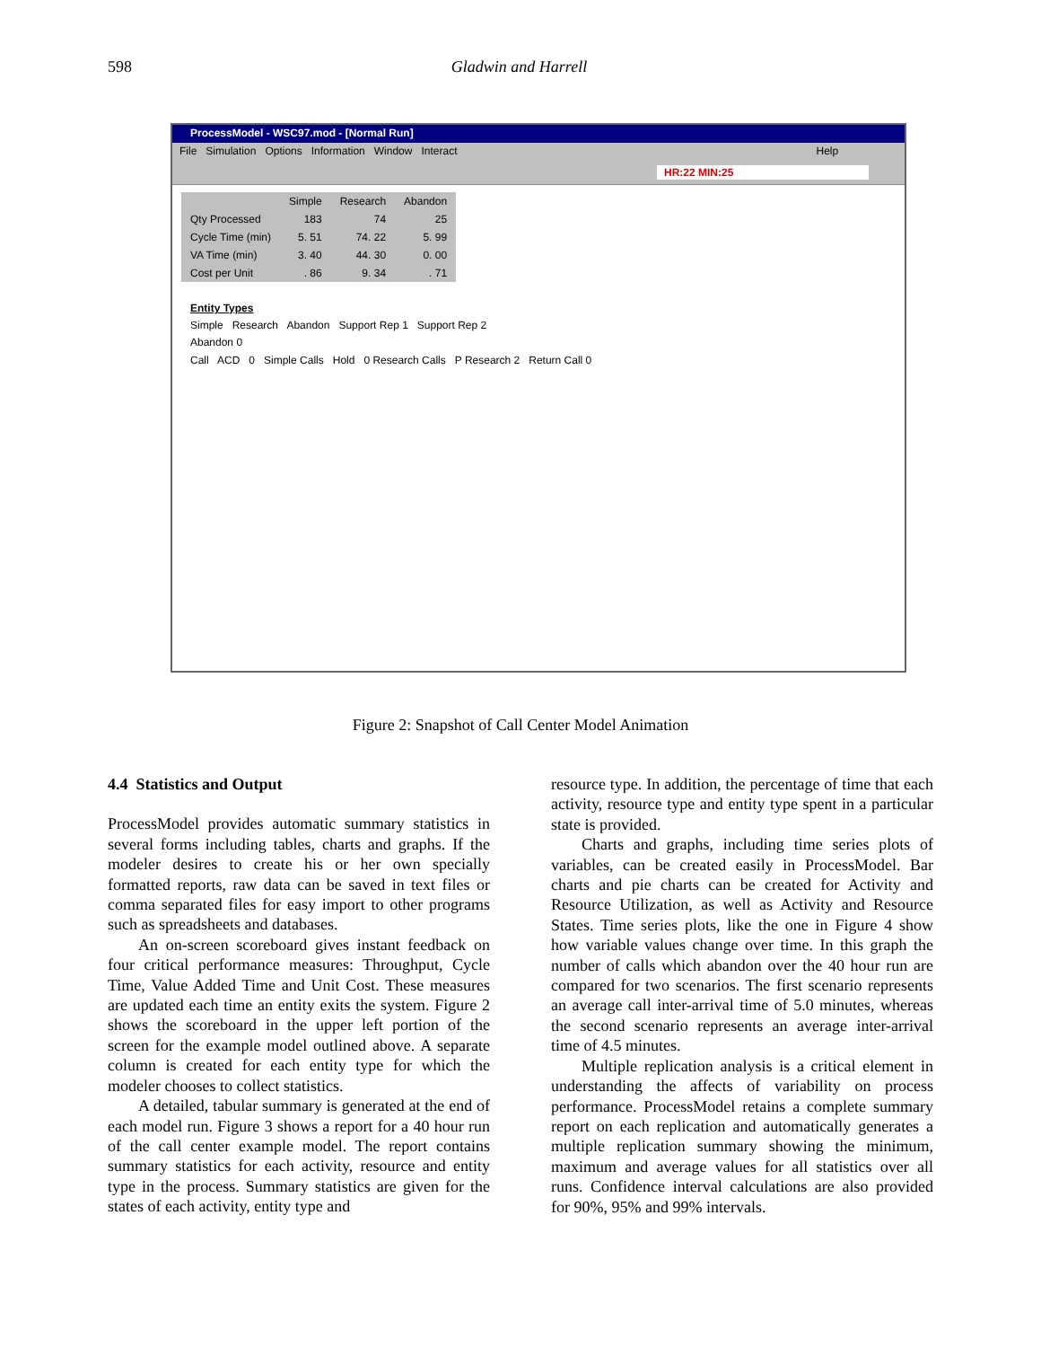598 Gladwin and Harrell
ProcessModel - WSC97.mod - [Normal Run]
File Simulation Options Information Window Interact Help
HR:22 MIN:25
| | Simple | Research | Abandon |
| --- | --- | --- | --- |
| Qty Processed | 183 | 74 | 25 |
| Cycle Time (min) | 5. 51 | 74. 22 | 5. 99 |
| VA Time (min) | 3. 40 | 44. 30 | 0. 00 |
| Cost per Unit | . 86 | 9. 34 | . 71 |
Entity Types
Simple Research Abandon Support Rep 1 Support Rep 2
Abandon 0
Call ACD 0 Simple Calls Hold 0 Research Calls P Research 2 Return Call 0
Figure 2: Snapshot of Call Center Model Animation
4.4 Statistics and Output
ProcessModel provides automatic summary statistics in several forms including tables, charts and graphs. If the modeler desires to create his or her own specially formatted reports, raw data can be saved in text files or comma separated files for easy import to other programs such as spreadsheets and databases.
An on-screen scoreboard gives instant feedback on four critical performance measures: Throughput, Cycle Time, Value Added Time and Unit Cost. These measures are updated each time an entity exits the system. Figure 2 shows the scoreboard in the upper left portion of the screen for the example model outlined above. A separate column is created for each entity type for which the modeler chooses to collect statistics.
A detailed, tabular summary is generated at the end of each model run. Figure 3 shows a report for a 40 hour run of the call center example model. The report contains summary statistics for each activity, resource and entity type in the process. Summary statistics are given for the states of each activity, entity type and
resource type. In addition, the percentage of time that each activity, resource type and entity type spent in a particular state is provided.
Charts and graphs, including time series plots of variables, can be created easily in ProcessModel. Bar charts and pie charts can be created for Activity and Resource Utilization, as well as Activity and Resource States. Time series plots, like the one in Figure 4 show how variable values change over time. In this graph the number of calls which abandon over the 40 hour run are compared for two scenarios. The first scenario represents an average call inter-arrival time of 5.0 minutes, whereas the second scenario represents an average inter-arrival time of 4.5 minutes.
Multiple replication analysis is a critical element in understanding the affects of variability on process performance. ProcessModel retains a complete summary report on each replication and automatically generates a multiple replication summary showing the minimum, maximum and average values for all statistics over all runs. Confidence interval calculations are also provided for 90%, 95% and 99% intervals.